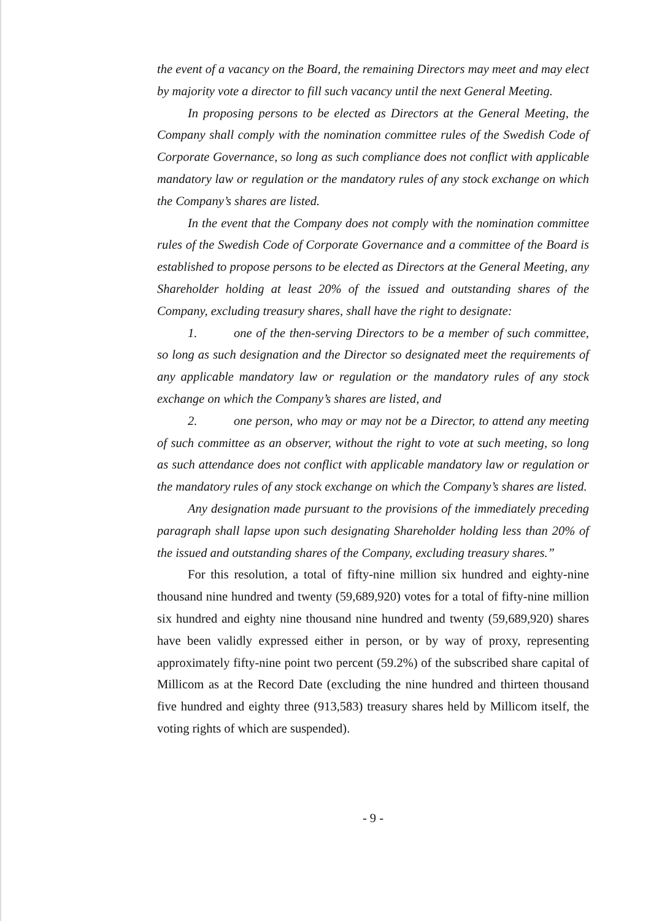the event of a vacancy on the Board, the remaining Directors may meet and may elect by majority vote a director to fill such vacancy until the next General Meeting.
In proposing persons to be elected as Directors at the General Meeting, the Company shall comply with the nomination committee rules of the Swedish Code of Corporate Governance, so long as such compliance does not conflict with applicable mandatory law or regulation or the mandatory rules of any stock exchange on which the Company’s shares are listed.
In the event that the Company does not comply with the nomination committee rules of the Swedish Code of Corporate Governance and a committee of the Board is established to propose persons to be elected as Directors at the General Meeting, any Shareholder holding at least 20% of the issued and outstanding shares of the Company, excluding treasury shares, shall have the right to designate:
1. one of the then-serving Directors to be a member of such committee, so long as such designation and the Director so designated meet the requirements of any applicable mandatory law or regulation or the mandatory rules of any stock exchange on which the Company’s shares are listed, and
2. one person, who may or may not be a Director, to attend any meeting of such committee as an observer, without the right to vote at such meeting, so long as such attendance does not conflict with applicable mandatory law or regulation or the mandatory rules of any stock exchange on which the Company’s shares are listed.
Any designation made pursuant to the provisions of the immediately preceding paragraph shall lapse upon such designating Shareholder holding less than 20% of the issued and outstanding shares of the Company, excluding treasury shares.”
For this resolution, a total of fifty-nine million six hundred and eighty-nine thousand nine hundred and twenty (59,689,920) votes for a total of fifty-nine million six hundred and eighty nine thousand nine hundred and twenty (59,689,920) shares have been validly expressed either in person, or by way of proxy, representing approximately fifty-nine point two percent (59.2%) of the subscribed share capital of Millicom as at the Record Date (excluding the nine hundred and thirteen thousand five hundred and eighty three (913,583) treasury shares held by Millicom itself, the voting rights of which are suspended).
- 9 -